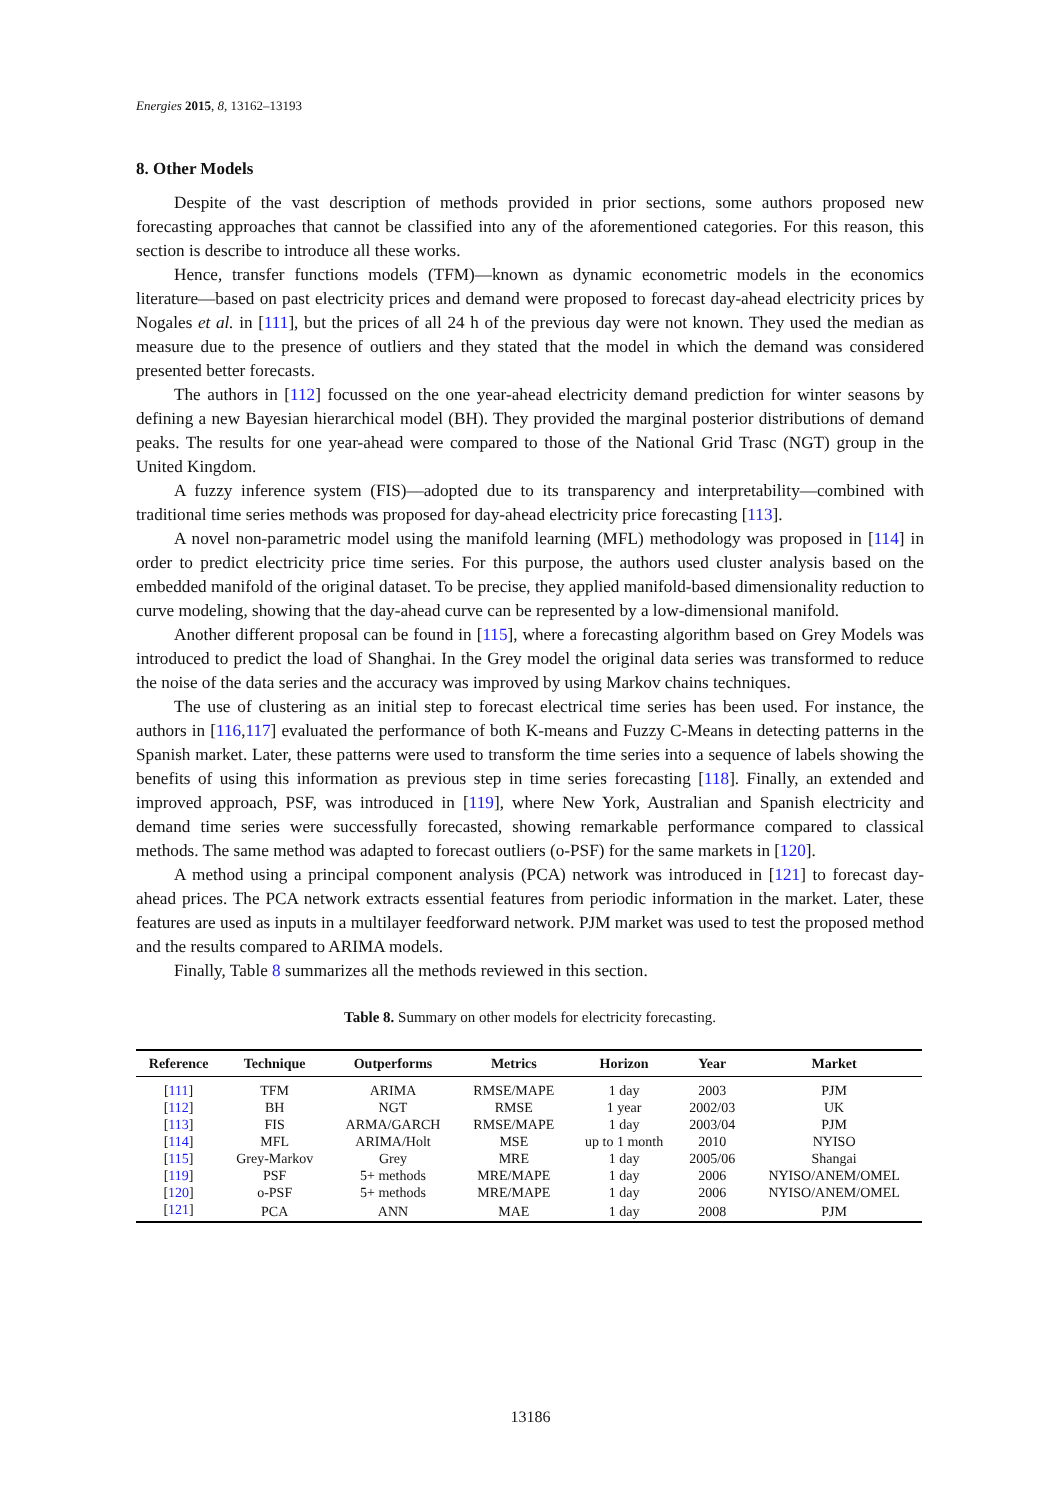Energies 2015, 8, 13162–13193
8. Other Models
Despite of the vast description of methods provided in prior sections, some authors proposed new forecasting approaches that cannot be classified into any of the aforementioned categories. For this reason, this section is describe to introduce all these works.
Hence, transfer functions models (TFM)—known as dynamic econometric models in the economics literature—based on past electricity prices and demand were proposed to forecast day-ahead electricity prices by Nogales et al. in [111], but the prices of all 24 h of the previous day were not known. They used the median as measure due to the presence of outliers and they stated that the model in which the demand was considered presented better forecasts.
The authors in [112] focussed on the one year-ahead electricity demand prediction for winter seasons by defining a new Bayesian hierarchical model (BH). They provided the marginal posterior distributions of demand peaks. The results for one year-ahead were compared to those of the National Grid Trasc (NGT) group in the United Kingdom.
A fuzzy inference system (FIS)—adopted due to its transparency and interpretability—combined with traditional time series methods was proposed for day-ahead electricity price forecasting [113].
A novel non-parametric model using the manifold learning (MFL) methodology was proposed in [114] in order to predict electricity price time series. For this purpose, the authors used cluster analysis based on the embedded manifold of the original dataset. To be precise, they applied manifold-based dimensionality reduction to curve modeling, showing that the day-ahead curve can be represented by a low-dimensional manifold.
Another different proposal can be found in [115], where a forecasting algorithm based on Grey Models was introduced to predict the load of Shanghai. In the Grey model the original data series was transformed to reduce the noise of the data series and the accuracy was improved by using Markov chains techniques.
The use of clustering as an initial step to forecast electrical time series has been used. For instance, the authors in [116,117] evaluated the performance of both K-means and Fuzzy C-Means in detecting patterns in the Spanish market. Later, these patterns were used to transform the time series into a sequence of labels showing the benefits of using this information as previous step in time series forecasting [118]. Finally, an extended and improved approach, PSF, was introduced in [119], where New York, Australian and Spanish electricity and demand time series were successfully forecasted, showing remarkable performance compared to classical methods. The same method was adapted to forecast outliers (o-PSF) for the same markets in [120].
A method using a principal component analysis (PCA) network was introduced in [121] to forecast day-ahead prices. The PCA network extracts essential features from periodic information in the market. Later, these features are used as inputs in a multilayer feedforward network. PJM market was used to test the proposed method and the results compared to ARIMA models.
Finally, Table 8 summarizes all the methods reviewed in this section.
Table 8. Summary on other models for electricity forecasting.
| Reference | Technique | Outperforms | Metrics | Horizon | Year | Market |
| --- | --- | --- | --- | --- | --- | --- |
| [ 111 ] | TFM | ARIMA | RMSE/MAPE | 1 day | 2003 | PJM |
| [ 112 ] | BH | NGT | RMSE | 1 year | 2002/03 | UK |
| [ 113 ] | FIS | ARMA/GARCH | RMSE/MAPE | 1 day | 2003/04 | PJM |
| [ 114 ] | MFL | ARIMA/Holt | MSE | up to 1 month | 2010 | NYISO |
| [ 115 ] | Grey-Markov | Grey | MRE | 1 day | 2005/06 | Shangai |
| [ 119 ] | PSF | 5+ methods | MRE/MAPE | 1 day | 2006 | NYISO/ANEM/OMEL |
| [ 120 ] | o-PSF | 5+ methods | MRE/MAPE | 1 day | 2006 | NYISO/ANEM/OMEL |
| [ 121 ] | PCA | ANN | MAE | 1 day | 2008 | PJM |
13186